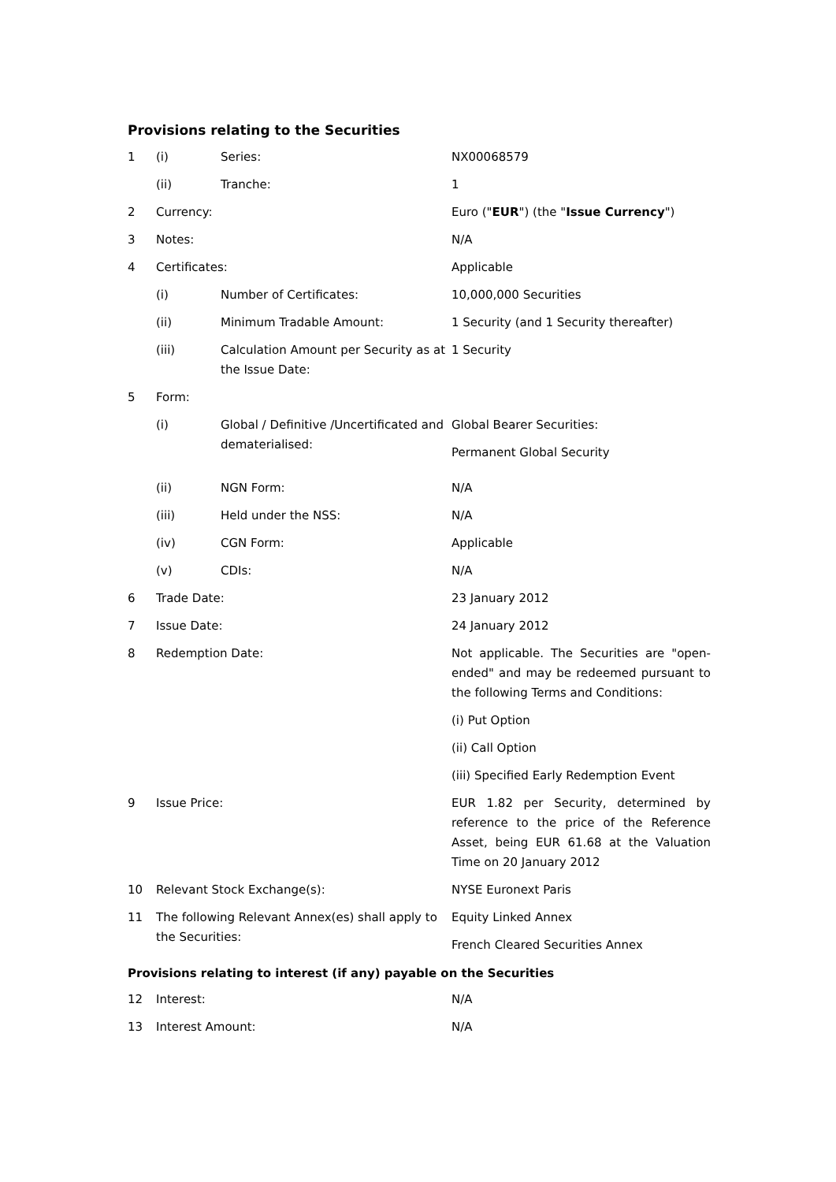Provisions relating to the Securities
| 1 | (i) | Series: | NX00068579 |
| | (ii) | Tranche: | 1 |
| 2 | Currency: | | Euro (" EUR ") (the " Issue Currency ") |
| 3 | Notes: | | N/A |
| 4 | Certificates: | | Applicable |
| | (i) | Number of Certificates: | 10,000,000 Securities |
| | (ii) | Minimum Tradable Amount: | 1 Security (and 1 Security thereafter) |
| | (iii) | Calculation Amount per Security as at the Issue Date: | 1 Security |
| 5 | Form: | | |
| | (i) | Global / Definitive /Uncertificated and dematerialised: | Global Bearer Securities: Permanent Global Security |
| | (ii) | NGN Form: | N/A |
| | (iii) | Held under the NSS: | N/A |
| | (iv) | CGN Form: | Applicable |
| | (v) | CDIs: | N/A |
| 6 | Trade Date: | | 23 January 2012 |
| 7 | Issue Date: | | 24 January 2012 |
| 8 | Redemption Date: | | Not applicable. The Securities are "open-ended" and may be redeemed pursuant to the following Terms and Conditions: (i) Put Option (ii) Call Option (iii) Specified Early Redemption Event |
| 9 | Issue Price: | | EUR 1.82 per Security, determined by reference to the price of the Reference Asset, being EUR 61.68 at the Valuation Time on 20 January 2012 |
| 10 | Relevant Stock Exchange(s): | | NYSE Euronext Paris |
| 11 | The following Relevant Annex(es) shall apply to the Securities: | | Equity Linked Annex French Cleared Securities Annex |
Provisions relating to interest (if any) payable on the Securities
| 12 | Interest: | N/A |
| 13 | Interest Amount: | N/A |